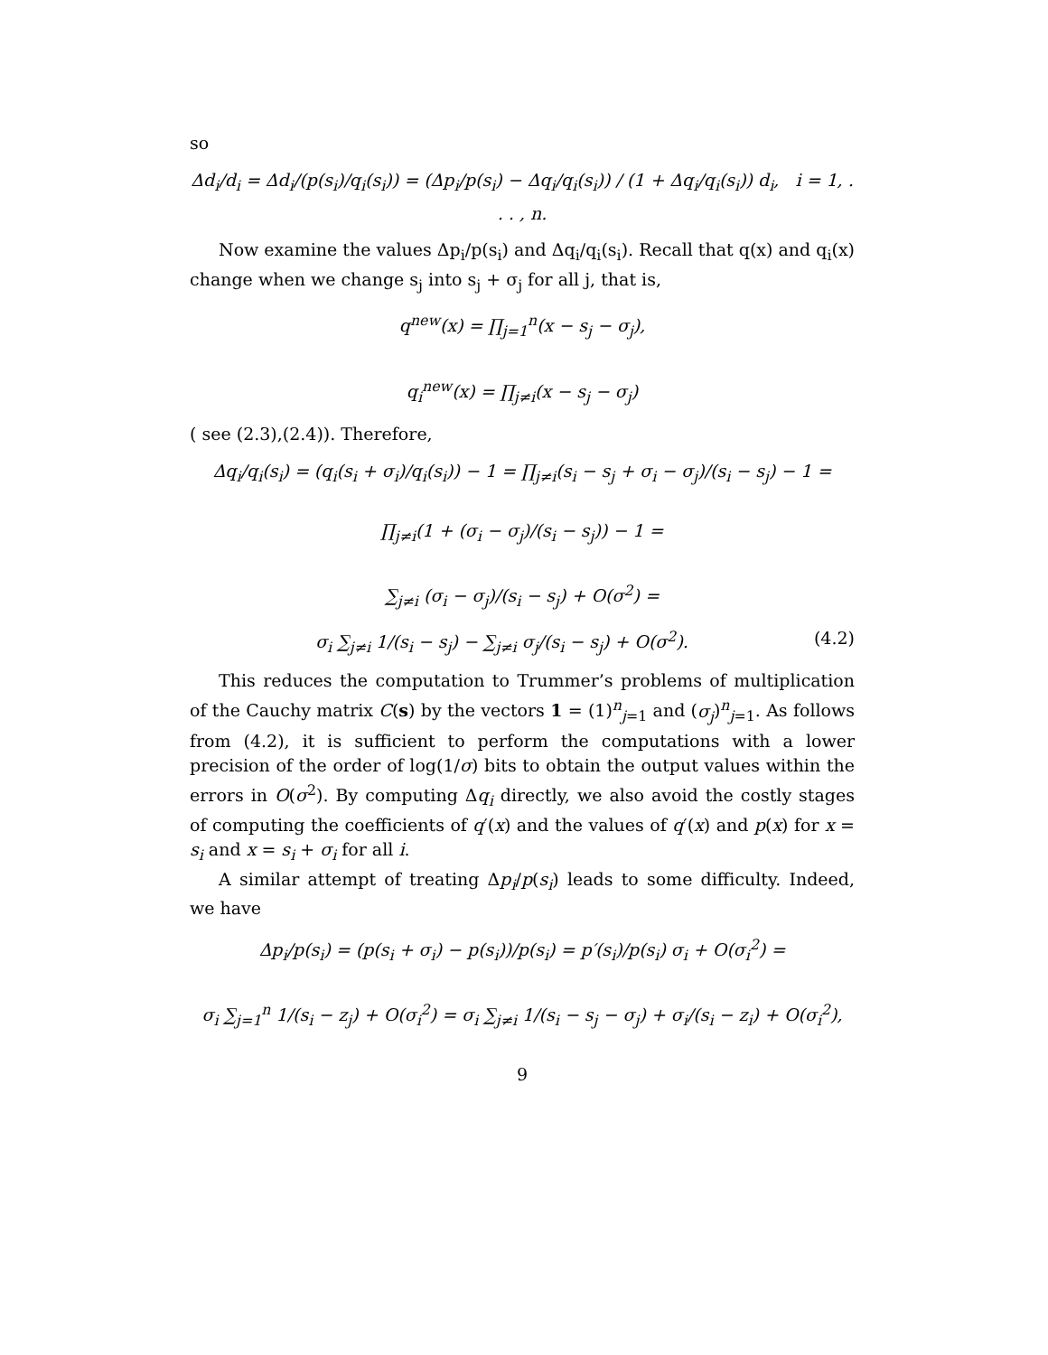so
Δd<sub>i</sub>/d<sub>i</sub> = Δd<sub>i</sub>/(p(s<sub>i</sub>)/q<sub>i</sub>(s<sub>i</sub>)) = (Δp<sub>i</sub>/p(s<sub>i</sub>) − Δq<sub>i</sub>/q<sub>i</sub>(s<sub>i</sub>)) / (1 + Δq<sub>i</sub>/q<sub>i</sub>(s<sub>i</sub>)) d<sub>i</sub>, i = 1, . . . , n.
Now examine the values Δp<sub>i</sub>/p(s<sub>i</sub>) and Δq<sub>i</sub>/q<sub>i</sub>(s<sub>i</sub>). Recall that q(x) and q<sub>i</sub>(x) change when we change s<sub>j</sub> into s<sub>j</sub> + σ<sub>j</sub> for all j, that is,
q<sup>new</sup>(x) = ∏<sub>j=1</sub><sup>n</sup>(x − s<sub>j</sub> − σ<sub>j</sub>),
q<sub>i</sub><sup>new</sup>(x) = ∏<sub>j≠i</sub>(x − s<sub>j</sub> − σ<sub>j</sub>)
( see (2.3),(2.4)). Therefore,
Δq<sub>i</sub>/q<sub>i</sub>(s<sub>i</sub>) = (q<sub>i</sub>(s<sub>i</sub> + σ<sub>i</sub>)/q<sub>i</sub>(s<sub>i</sub>)) − 1 = ∏<sub>j≠i</sub>(s<sub>i</sub> − s<sub>j</sub> + σ<sub>i</sub> − σ<sub>j</sub>)/(s<sub>i</sub> − s<sub>j</sub>) − 1 =
∏<sub>j≠i</sub>(1 + (σ<sub>i</sub> − σ<sub>j</sub>)/(s<sub>i</sub> − s<sub>j</sub>)) − 1 =
∑<sub>j≠i</sub> (σ<sub>i</sub> − σ<sub>j</sub>)/(s<sub>i</sub> − s<sub>j</sub>) + O(σ<sup>2</sup>) =
σ<sub>i</sub> ∑<sub>j≠i</sub> 1/(s<sub>i</sub> − s<sub>j</sub>) − ∑<sub>j≠i</sub> σ<sub>j</sub>/(s<sub>i</sub> − s<sub>j</sub>) + O(σ<sup>2</sup>). (4.2)
This reduces the computation to Trummer’s problems of multiplication of the Cauchy matrix C(s) by the vectors 1 = (1)<sup>n</sup><sub>j=1</sub> and (σ<sub>j</sub>)<sup>n</sup><sub>j=1</sub>. As follows from (4.2), it is sufficient to perform the computations with a lower precision of the order of log(1/σ) bits to obtain the output values within the errors in O(σ<sup>2</sup>). By computing Δq<sub>i</sub> directly, we also avoid the costly stages of computing the coefficients of q′(x) and the values of q′(x) and p(x) for x = s<sub>i</sub> and x = s<sub>i</sub> + σ<sub>i</sub> for all i.
A similar attempt of treating Δp<sub>i</sub>/p(s<sub>i</sub>) leads to some difficulty. Indeed, we have
Δp<sub>i</sub>/p(s<sub>i</sub>) = (p(s<sub>i</sub> + σ<sub>i</sub>) − p(s<sub>i</sub>))/p(s<sub>i</sub>) = p′(s<sub>i</sub>)/p(s<sub>i</sub>) σ<sub>i</sub> + O(σ<sub>i</sub><sup>2</sup>) =
σ<sub>i</sub> ∑<sub>j=1</sub><sup>n</sup> 1/(s<sub>i</sub> − z<sub>j</sub>) + O(σ<sub>i</sub><sup>2</sup>) = σ<sub>i</sub> ∑<sub>j≠i</sub> 1/(s<sub>i</sub> − s<sub>j</sub> − σ<sub>j</sub>) + σ<sub>i</sub>/(s<sub>i</sub> − z<sub>i</sub>) + O(σ<sub>i</sub><sup>2</sup>),
9